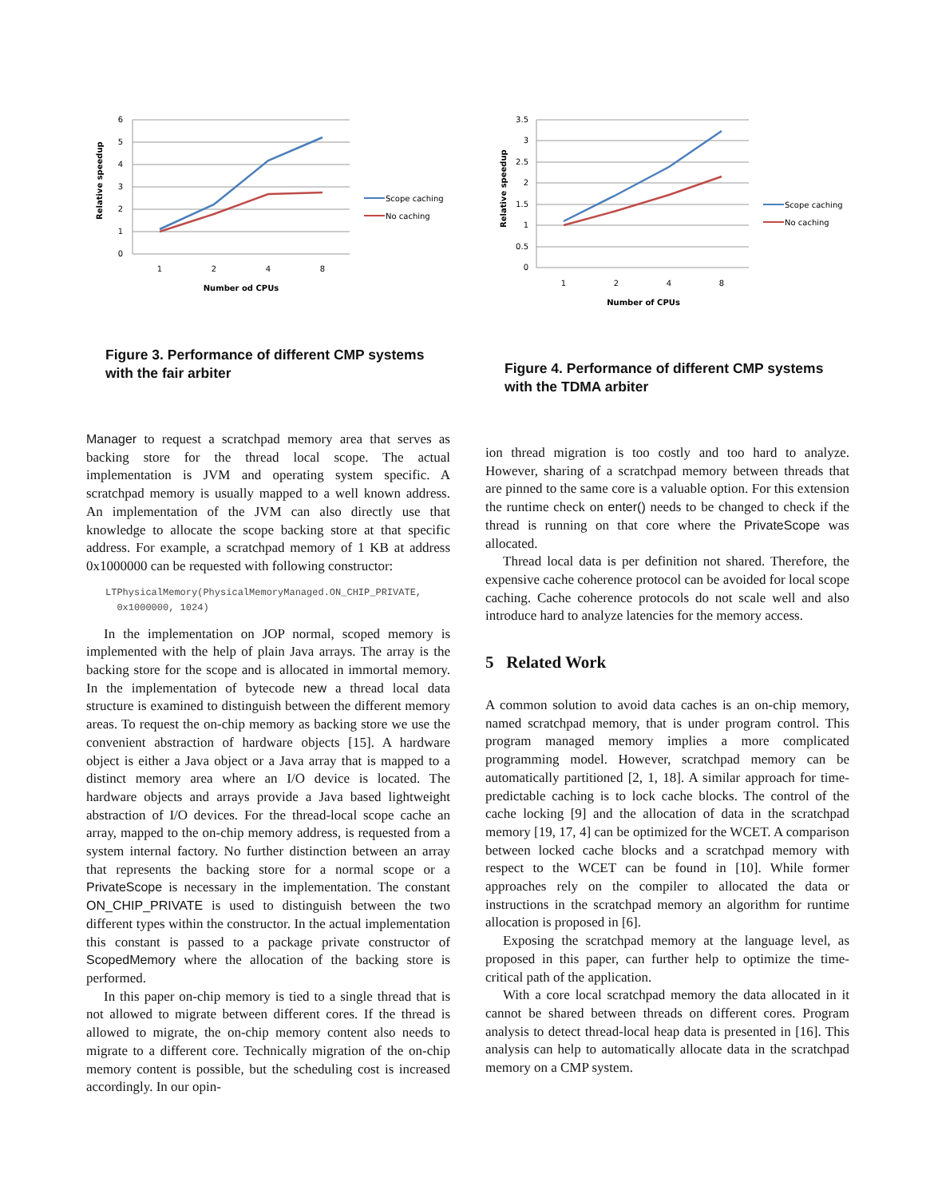Relative speedup
6
5
4
3
2
1
0
1
2
4
8
Number od CPUs
Scope caching
No caching
Figure 3. Performance of different CMP systems with the fair arbiter
Manager to request a scratchpad memory area that serves as backing store for the thread local scope. The actual implementation is JVM and operating system specific. A scratchpad memory is usually mapped to a well known address. An implementation of the JVM can also directly use that knowledge to allocate the scope backing store at that specific address. For example, a scratchpad memory of 1 KB at address 0x1000000 can be requested with following constructor:
LTPhysicalMemory(PhysicalMemoryManaged.ON_CHIP_PRIVATE,
  0x1000000, 1024)
In the implementation on JOP normal, scoped memory is implemented with the help of plain Java arrays. The array is the backing store for the scope and is allocated in immortal memory. In the implementation of bytecode new a thread local data structure is examined to distinguish between the different memory areas. To request the on-chip memory as backing store we use the convenient abstraction of hardware objects [15]. A hardware object is either a Java object or a Java array that is mapped to a distinct memory area where an I/O device is located. The hardware objects and arrays provide a Java based lightweight abstraction of I/O devices. For the thread-local scope cache an array, mapped to the on-chip memory address, is requested from a system internal factory. No further distinction between an array that represents the backing store for a normal scope or a PrivateScope is necessary in the implementation. The constant ON_CHIP_PRIVATE is used to distinguish between the two different types within the constructor. In the actual implementation this constant is passed to a package private constructor of ScopedMemory where the allocation of the backing store is performed.
In this paper on-chip memory is tied to a single thread that is not allowed to migrate between different cores. If the thread is allowed to migrate, the on-chip memory content also needs to migrate to a different core. Technically migration of the on-chip memory content is possible, but the scheduling cost is increased accordingly. In our opin-
Relative speedup
3.5
3
2.5
2
1.5
1
0.5
0
1
2
4
8
Number of CPUs
Scope caching
No caching
Figure 4. Performance of different CMP systems with the TDMA arbiter
ion thread migration is too costly and too hard to analyze. However, sharing of a scratchpad memory between threads that are pinned to the same core is a valuable option. For this extension the runtime check on enter() needs to be changed to check if the thread is running on that core where the PrivateScope was allocated.
Thread local data is per definition not shared. Therefore, the expensive cache coherence protocol can be avoided for local scope caching. Cache coherence protocols do not scale well and also introduce hard to analyze latencies for the memory access.
5 Related Work
A common solution to avoid data caches is an on-chip memory, named scratchpad memory, that is under program control. This program managed memory implies a more complicated programming model. However, scratchpad memory can be automatically partitioned [2, 1, 18]. A similar approach for time-predictable caching is to lock cache blocks. The control of the cache locking [9] and the allocation of data in the scratchpad memory [19, 17, 4] can be optimized for the WCET. A comparison between locked cache blocks and a scratchpad memory with respect to the WCET can be found in [10]. While former approaches rely on the compiler to allocated the data or instructions in the scratchpad memory an algorithm for runtime allocation is proposed in [6].
Exposing the scratchpad memory at the language level, as proposed in this paper, can further help to optimize the time-critical path of the application.
With a core local scratchpad memory the data allocated in it cannot be shared between threads on different cores. Program analysis to detect thread-local heap data is presented in [16]. This analysis can help to automatically allocate data in the scratchpad memory on a CMP system.